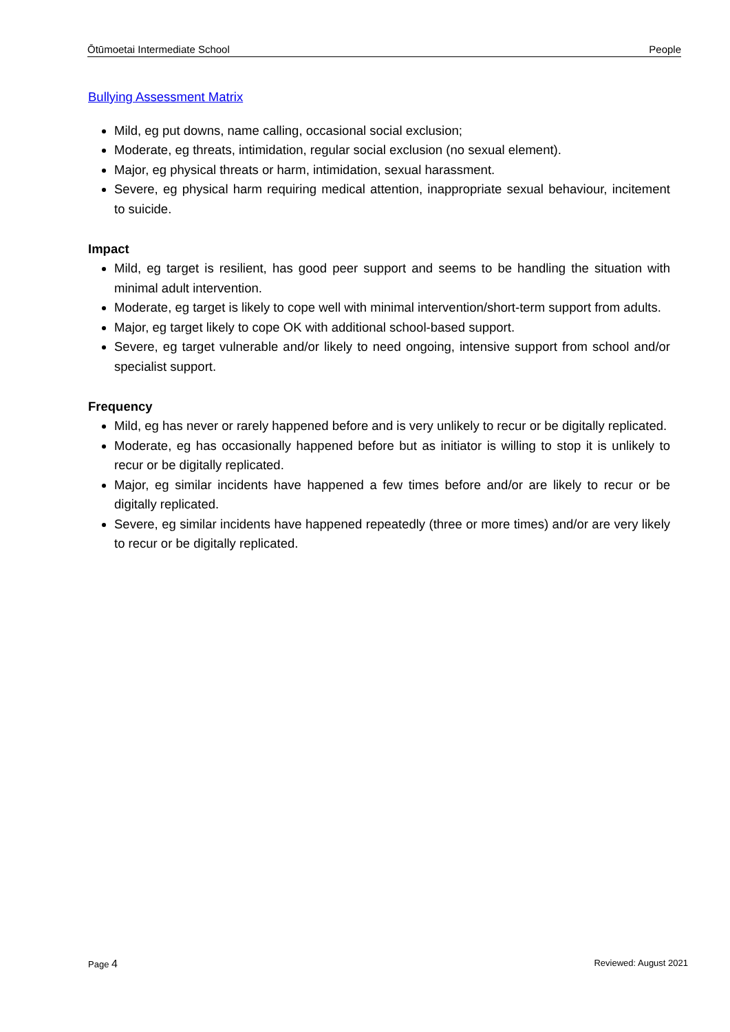Ōtūmoetai Intermediate School People
Bullying Assessment Matrix
Mild, eg put downs, name calling, occasional social exclusion;
Moderate, eg threats, intimidation, regular social exclusion (no sexual element).
Major, eg physical threats or harm, intimidation, sexual harassment.
Severe, eg physical harm requiring medical attention, inappropriate sexual behaviour, incitement to suicide.
Impact
Mild, eg target is resilient, has good peer support and seems to be handling the situation with minimal adult intervention.
Moderate, eg target is likely to cope well with minimal intervention/short-term support from adults.
Major, eg target likely to cope OK with additional school-based support.
Severe, eg target vulnerable and/or likely to need ongoing, intensive support from school and/or specialist support.
Frequency
Mild, eg has never or rarely happened before and is very unlikely to recur or be digitally replicated.
Moderate, eg has occasionally happened before but as initiator is willing to stop it is unlikely to recur or be digitally replicated.
Major, eg similar incidents have happened a few times before and/or are likely to recur or be digitally replicated.
Severe, eg similar incidents have happened repeatedly (three or more times) and/or are very likely to recur or be digitally replicated.
Page 4 Reviewed: August 2021